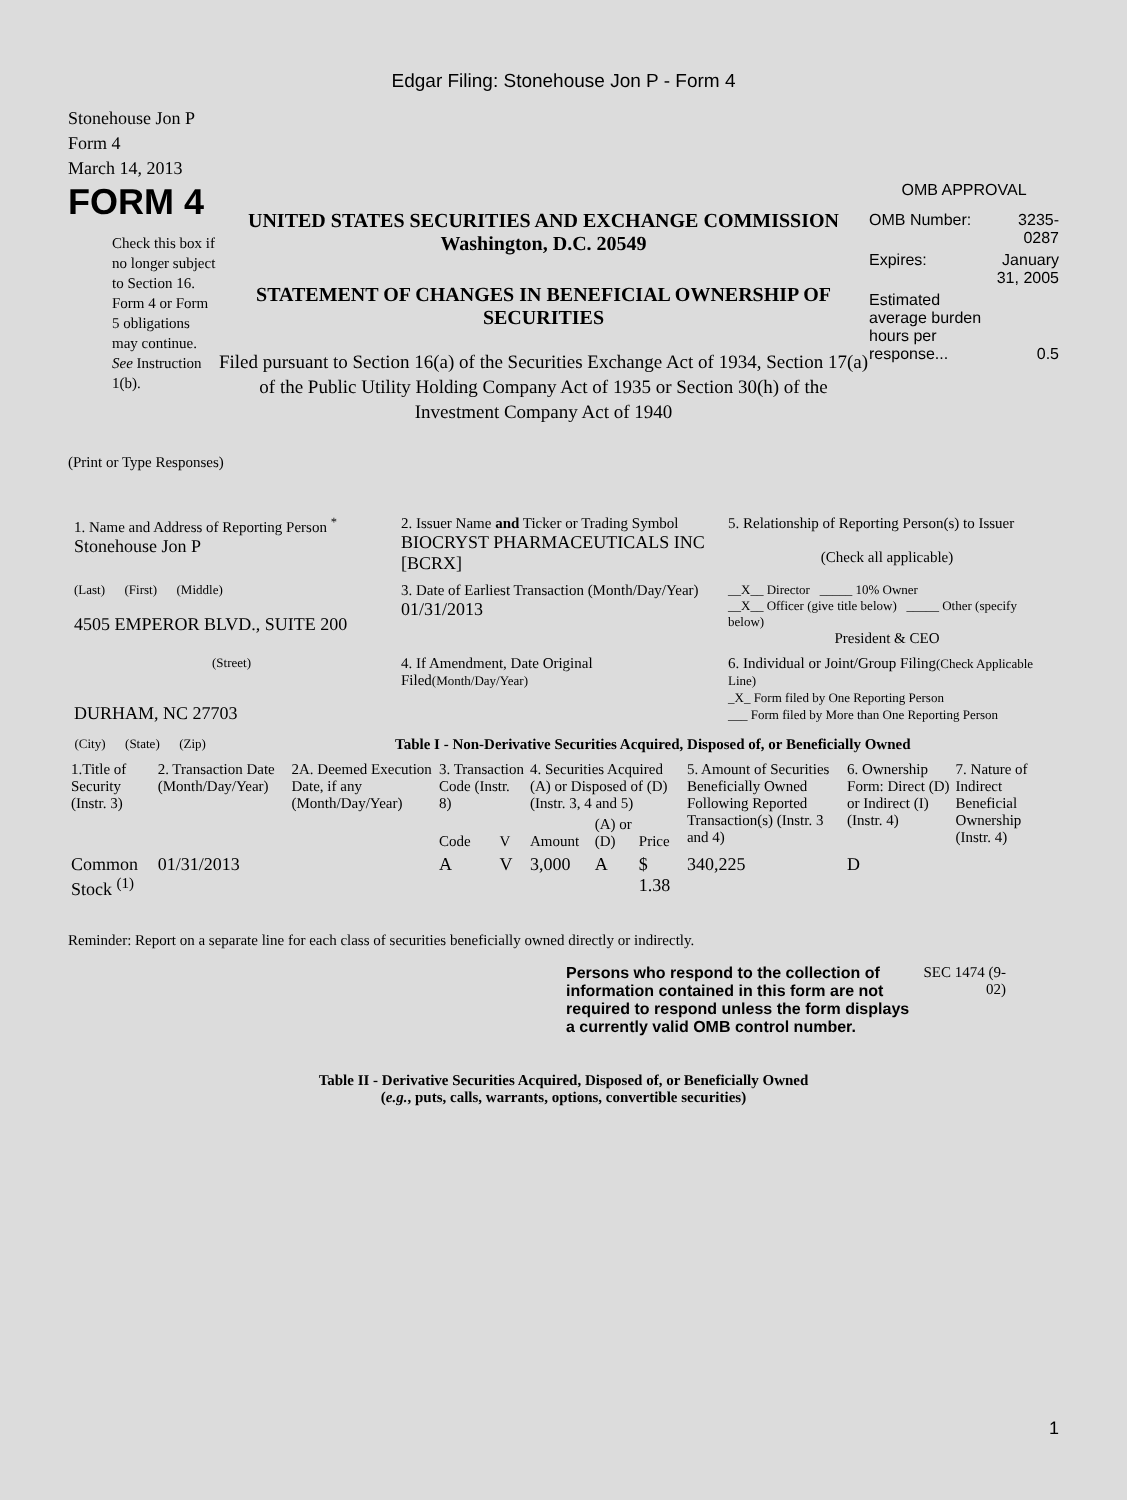Edgar Filing: Stonehouse Jon P - Form 4
Stonehouse Jon P
Form 4
March 14, 2013
FORM 4
Check this box if no longer subject to Section 16. Form 4 or Form 5 obligations may continue. See Instruction 1(b).
UNITED STATES SECURITIES AND EXCHANGE COMMISSION
Washington, D.C. 20549
STATEMENT OF CHANGES IN BENEFICIAL OWNERSHIP OF SECURITIES
Filed pursuant to Section 16(a) of the Securities Exchange Act of 1934, Section 17(a) of the Public Utility Holding Company Act of 1935 or Section 30(h) of the Investment Company Act of 1940
OMB APPROVAL
| OMB Number: | 3235-0287 |
| Expires: | January 31, 2005 |
| Estimated average burden hours per response... | 0.5 |
(Print or Type Responses)
1. Name and Address of Reporting Person <sup>*</sup>
Stonehouse Jon P
2. Issuer Name and Ticker or Trading Symbol
BIOCRYST PHARMACEUTICALS INC [BCRX]
5. Relationship of Reporting Person(s) to Issuer
(Check all applicable)
(Last) (First) (Middle)
4505 EMPEROR BLVD., SUITE 200
3. Date of Earliest Transaction (Month/Day/Year)
01/31/2013
__X__ Director _____ 10% Owner
__X__ Officer (give title below) _____ Other (specify below)
President & CEO
(Street)
DURHAM, NC 27703
4. If Amendment, Date Original Filed(Month/Day/Year)
6. Individual or Joint/Group Filing(Check Applicable Line)
_X_ Form filed by One Reporting Person
___ Form filed by More than One Reporting Person
(City) (State) (Zip) Table I - Non-Derivative Securities Acquired, Disposed of, or Beneficially Owned
| 1.Title of Security (Instr. 3) | 2. Transaction Date (Month/Day/Year) | 2A. Deemed Execution Date, if any (Month/Day/Year) | 3. Transaction Code (Instr. 8) | | 4. Securities Acquired (A) or Disposed of (D) (Instr. 3, 4 and 5) | | | 5. Amount of Securities Beneficially Owned Following Reported Transaction(s) (Instr. 3 and 4) | 6. Ownership Form: Direct (D) or Indirect (I) (Instr. 4) | 7. Nature of Indirect Beneficial Ownership (Instr. 4) |
| --- | --- | --- | --- | --- | --- | --- | --- | --- | --- | --- |
| | | | Code | V | Amount | (A) or (D) | Price | | | |
| Common Stock <sup>(1)</sup> | 01/31/2013 | | A | V | 3,000 | A | $ 1.38 | 340,225 | D | |
Reminder: Report on a separate line for each class of securities beneficially owned directly or indirectly.
Persons who respond to the collection of information contained in this form are not required to respond unless the form displays a currently valid OMB control number.
SEC 1474 (9-02)
Table II - Derivative Securities Acquired, Disposed of, or Beneficially Owned
(e.g., puts, calls, warrants, options, convertible securities)
1